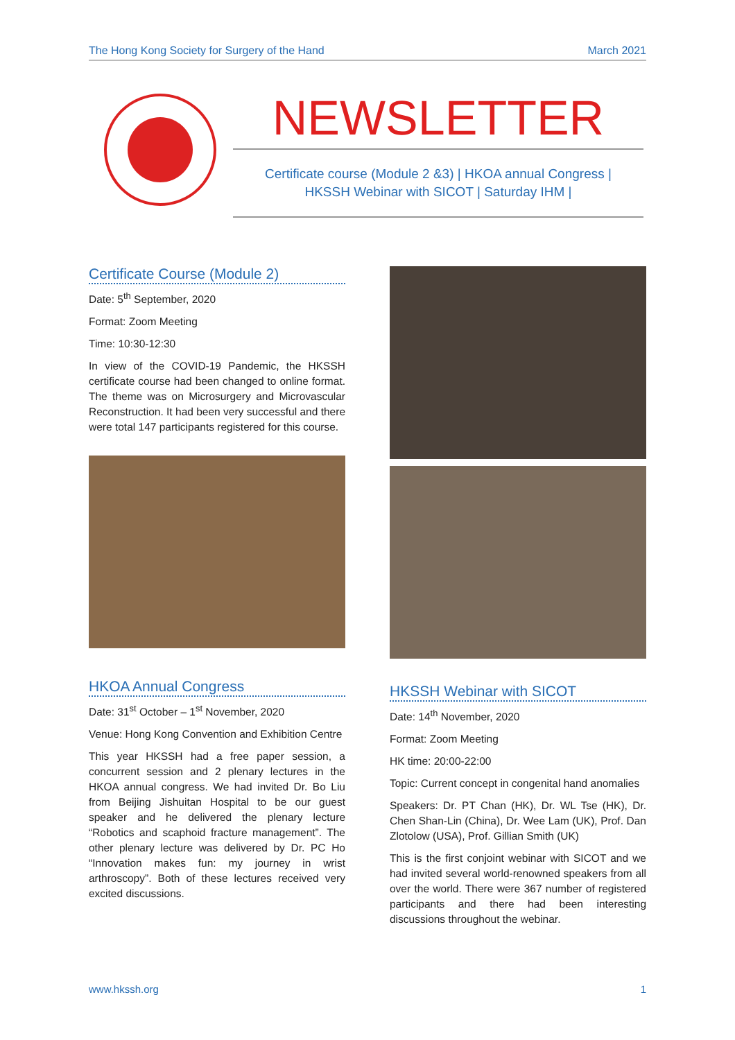The Hong Kong Society for Surgery of the Hand March 2021
NEWSLETTER
Certificate course (Module 2 &3) | HKOA annual Congress |
HKSSH Webinar with SICOT | Saturday IHM |
Certificate Course (Module 2)
Date: 5<sup>th</sup> September, 2020
Format: Zoom Meeting
Time: 10:30-12:30
In view of the COVID-19 Pandemic, the HKSSH certificate course had been changed to online format. The theme was on Microsurgery and Microvascular Reconstruction. It had been very successful and there were total 147 participants registered for this course.
HKOA Annual Congress
Date: 31<sup>st</sup> October – 1<sup>st</sup> November, 2020
Venue: Hong Kong Convention and Exhibition Centre
This year HKSSH had a free paper session, a concurrent session and 2 plenary lectures in the HKOA annual congress. We had invited Dr. Bo Liu from Beijing Jishuitan Hospital to be our guest speaker and he delivered the plenary lecture “Robotics and scaphoid fracture management”. The other plenary lecture was delivered by Dr. PC Ho “Innovation makes fun: my journey in wrist arthroscopy”. Both of these lectures received very excited discussions.
HKSSH Webinar with SICOT
Date: 14<sup>th</sup> November, 2020
Format: Zoom Meeting
HK time: 20:00-22:00
Topic: Current concept in congenital hand anomalies
Speakers: Dr. PT Chan (HK), Dr. WL Tse (HK), Dr. Chen Shan-Lin (China), Dr. Wee Lam (UK), Prof. Dan Zlotolow (USA), Prof. Gillian Smith (UK)
This is the first conjoint webinar with SICOT and we had invited several world-renowned speakers from all over the world. There were 367 number of registered participants and there had been interesting discussions throughout the webinar.
www.hkssh.org 1